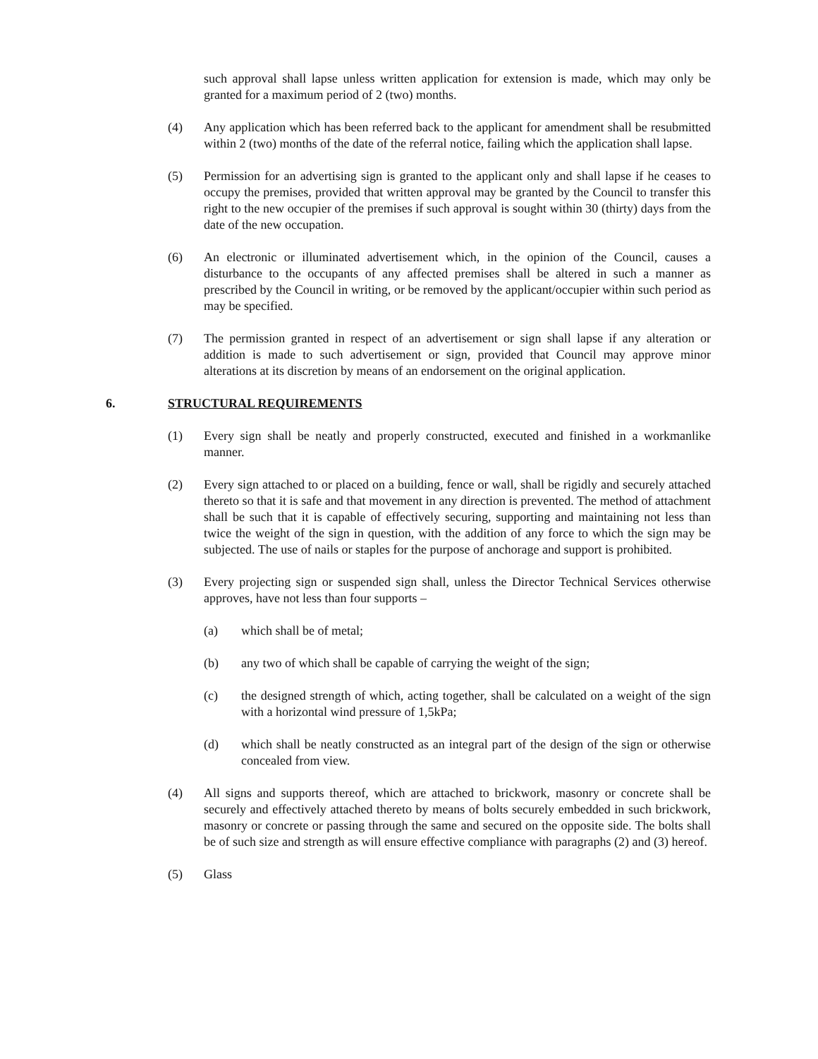such approval shall lapse unless written application for extension is made, which may only be granted for a maximum period of 2 (two) months.
(4) Any application which has been referred back to the applicant for amendment shall be resubmitted within 2 (two) months of the date of the referral notice, failing which the application shall lapse.
(5) Permission for an advertising sign is granted to the applicant only and shall lapse if he ceases to occupy the premises, provided that written approval may be granted by the Council to transfer this right to the new occupier of the premises if such approval is sought within 30 (thirty) days from the date of the new occupation.
(6) An electronic or illuminated advertisement which, in the opinion of the Council, causes a disturbance to the occupants of any affected premises shall be altered in such a manner as prescribed by the Council in writing, or be removed by the applicant/occupier within such period as may be specified.
(7) The permission granted in respect of an advertisement or sign shall lapse if any alteration or addition is made to such advertisement or sign, provided that Council may approve minor alterations at its discretion by means of an endorsement on the original application.
6. STRUCTURAL REQUIREMENTS
(1) Every sign shall be neatly and properly constructed, executed and finished in a workmanlike manner.
(2) Every sign attached to or placed on a building, fence or wall, shall be rigidly and securely attached thereto so that it is safe and that movement in any direction is prevented. The method of attachment shall be such that it is capable of effectively securing, supporting and maintaining not less than twice the weight of the sign in question, with the addition of any force to which the sign may be subjected. The use of nails or staples for the purpose of anchorage and support is prohibited.
(3) Every projecting sign or suspended sign shall, unless the Director Technical Services otherwise approves, have not less than four supports –
(a) which shall be of metal;
(b) any two of which shall be capable of carrying the weight of the sign;
(c) the designed strength of which, acting together, shall be calculated on a weight of the sign with a horizontal wind pressure of 1,5kPa;
(d) which shall be neatly constructed as an integral part of the design of the sign or otherwise concealed from view.
(4) All signs and supports thereof, which are attached to brickwork, masonry or concrete shall be securely and effectively attached thereto by means of bolts securely embedded in such brickwork, masonry or concrete or passing through the same and secured on the opposite side. The bolts shall be of such size and strength as will ensure effective compliance with paragraphs (2) and (3) hereof.
(5) Glass